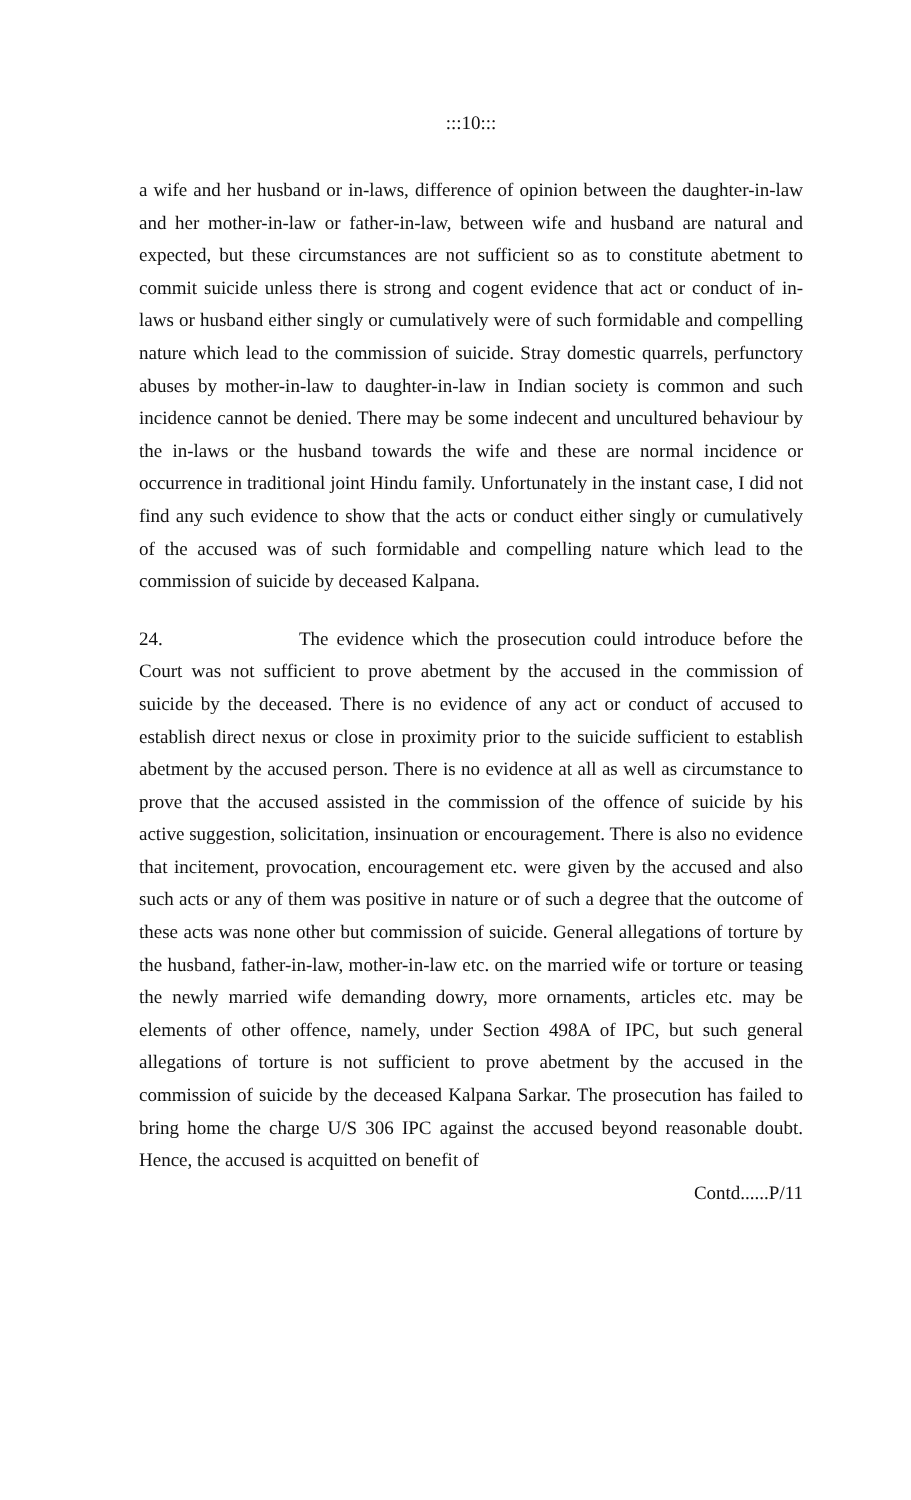:::10:::
a wife and her husband or in-laws, difference of opinion between the daughter-in-law and her mother-in-law or father-in-law, between wife and husband are natural and expected, but these circumstances are not sufficient so as to constitute abetment to commit suicide unless there is strong and cogent evidence that act or conduct of in-laws or husband either singly or cumulatively were of such formidable and compelling nature which lead to the commission of suicide. Stray domestic quarrels, perfunctory abuses by mother-in-law to daughter-in-law in Indian society is common and such incidence cannot be denied. There may be some indecent and uncultured behaviour by the in-laws or the husband towards the wife and these are normal incidence or occurrence in traditional joint Hindu family. Unfortunately in the instant case, I did not find any such evidence to show that the acts or conduct either singly or cumulatively of the accused was of such formidable and compelling nature which lead to the commission of suicide by deceased Kalpana.
24. The evidence which the prosecution could introduce before the Court was not sufficient to prove abetment by the accused in the commission of suicide by the deceased. There is no evidence of any act or conduct of accused to establish direct nexus or close in proximity prior to the suicide sufficient to establish abetment by the accused person. There is no evidence at all as well as circumstance to prove that the accused assisted in the commission of the offence of suicide by his active suggestion, solicitation, insinuation or encouragement. There is also no evidence that incitement, provocation, encouragement etc. were given by the accused and also such acts or any of them was positive in nature or of such a degree that the outcome of these acts was none other but commission of suicide. General allegations of torture by the husband, father-in-law, mother-in-law etc. on the married wife or torture or teasing the newly married wife demanding dowry, more ornaments, articles etc. may be elements of other offence, namely, under Section 498A of IPC, but such general allegations of torture is not sufficient to prove abetment by the accused in the commission of suicide by the deceased Kalpana Sarkar. The prosecution has failed to bring home the charge U/S 306 IPC against the accused beyond reasonable doubt. Hence, the accused is acquitted on benefit of
Contd......P/11